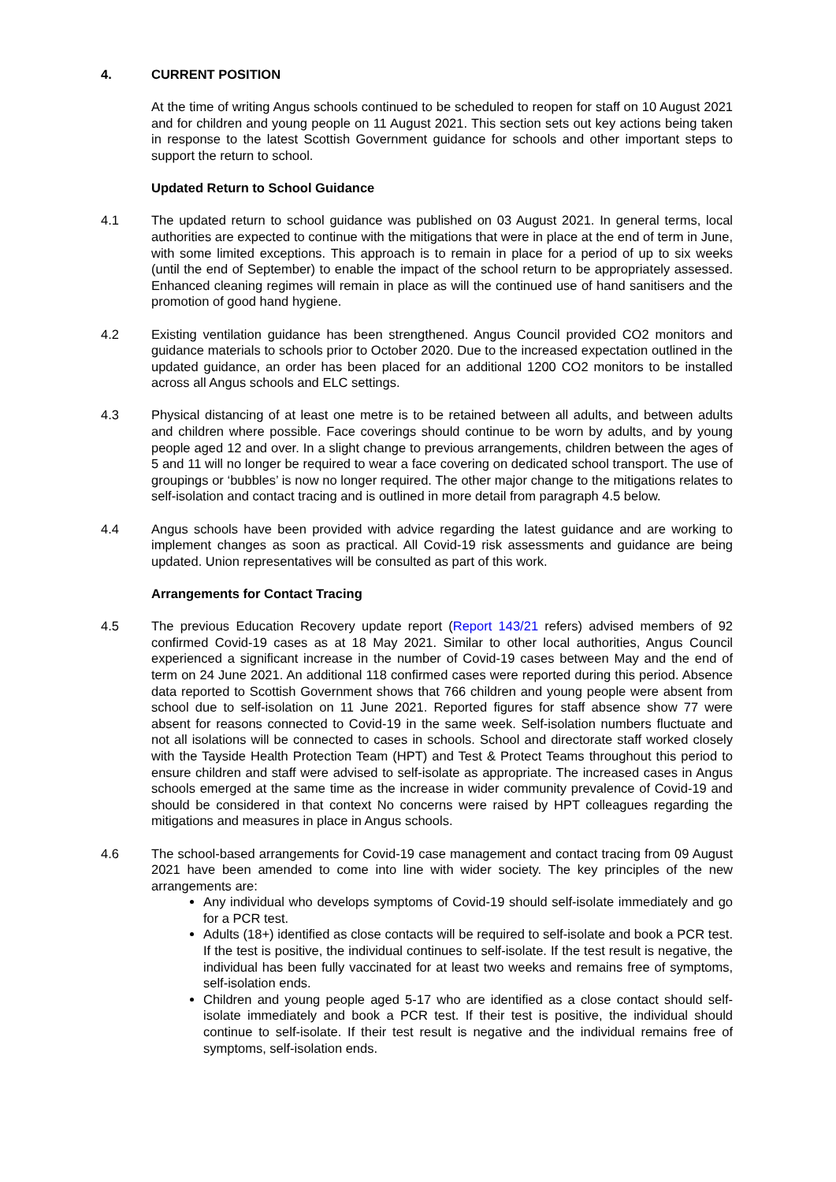4. CURRENT POSITION
At the time of writing Angus schools continued to be scheduled to reopen for staff on 10 August 2021 and for children and young people on 11 August 2021. This section sets out key actions being taken in response to the latest Scottish Government guidance for schools and other important steps to support the return to school.
Updated Return to School Guidance
4.1 The updated return to school guidance was published on 03 August 2021. In general terms, local authorities are expected to continue with the mitigations that were in place at the end of term in June, with some limited exceptions. This approach is to remain in place for a period of up to six weeks (until the end of September) to enable the impact of the school return to be appropriately assessed. Enhanced cleaning regimes will remain in place as will the continued use of hand sanitisers and the promotion of good hand hygiene.
4.2 Existing ventilation guidance has been strengthened. Angus Council provided CO2 monitors and guidance materials to schools prior to October 2020. Due to the increased expectation outlined in the updated guidance, an order has been placed for an additional 1200 CO2 monitors to be installed across all Angus schools and ELC settings.
4.3 Physical distancing of at least one metre is to be retained between all adults, and between adults and children where possible. Face coverings should continue to be worn by adults, and by young people aged 12 and over. In a slight change to previous arrangements, children between the ages of 5 and 11 will no longer be required to wear a face covering on dedicated school transport. The use of groupings or ‘bubbles’ is now no longer required. The other major change to the mitigations relates to self-isolation and contact tracing and is outlined in more detail from paragraph 4.5 below.
4.4 Angus schools have been provided with advice regarding the latest guidance and are working to implement changes as soon as practical. All Covid-19 risk assessments and guidance are being updated. Union representatives will be consulted as part of this work.
Arrangements for Contact Tracing
4.5 The previous Education Recovery update report (Report 143/21 refers) advised members of 92 confirmed Covid-19 cases as at 18 May 2021. Similar to other local authorities, Angus Council experienced a significant increase in the number of Covid-19 cases between May and the end of term on 24 June 2021. An additional 118 confirmed cases were reported during this period. Absence data reported to Scottish Government shows that 766 children and young people were absent from school due to self-isolation on 11 June 2021. Reported figures for staff absence show 77 were absent for reasons connected to Covid-19 in the same week. Self-isolation numbers fluctuate and not all isolations will be connected to cases in schools. School and directorate staff worked closely with the Tayside Health Protection Team (HPT) and Test & Protect Teams throughout this period to ensure children and staff were advised to self-isolate as appropriate. The increased cases in Angus schools emerged at the same time as the increase in wider community prevalence of Covid-19 and should be considered in that context No concerns were raised by HPT colleagues regarding the mitigations and measures in place in Angus schools.
4.6 The school-based arrangements for Covid-19 case management and contact tracing from 09 August 2021 have been amended to come into line with wider society. The key principles of the new arrangements are:
Any individual who develops symptoms of Covid-19 should self-isolate immediately and go for a PCR test.
Adults (18+) identified as close contacts will be required to self-isolate and book a PCR test. If the test is positive, the individual continues to self-isolate. If the test result is negative, the individual has been fully vaccinated for at least two weeks and remains free of symptoms, self-isolation ends.
Children and young people aged 5-17 who are identified as a close contact should self-isolate immediately and book a PCR test. If their test is positive, the individual should continue to self-isolate. If their test result is negative and the individual remains free of symptoms, self-isolation ends.